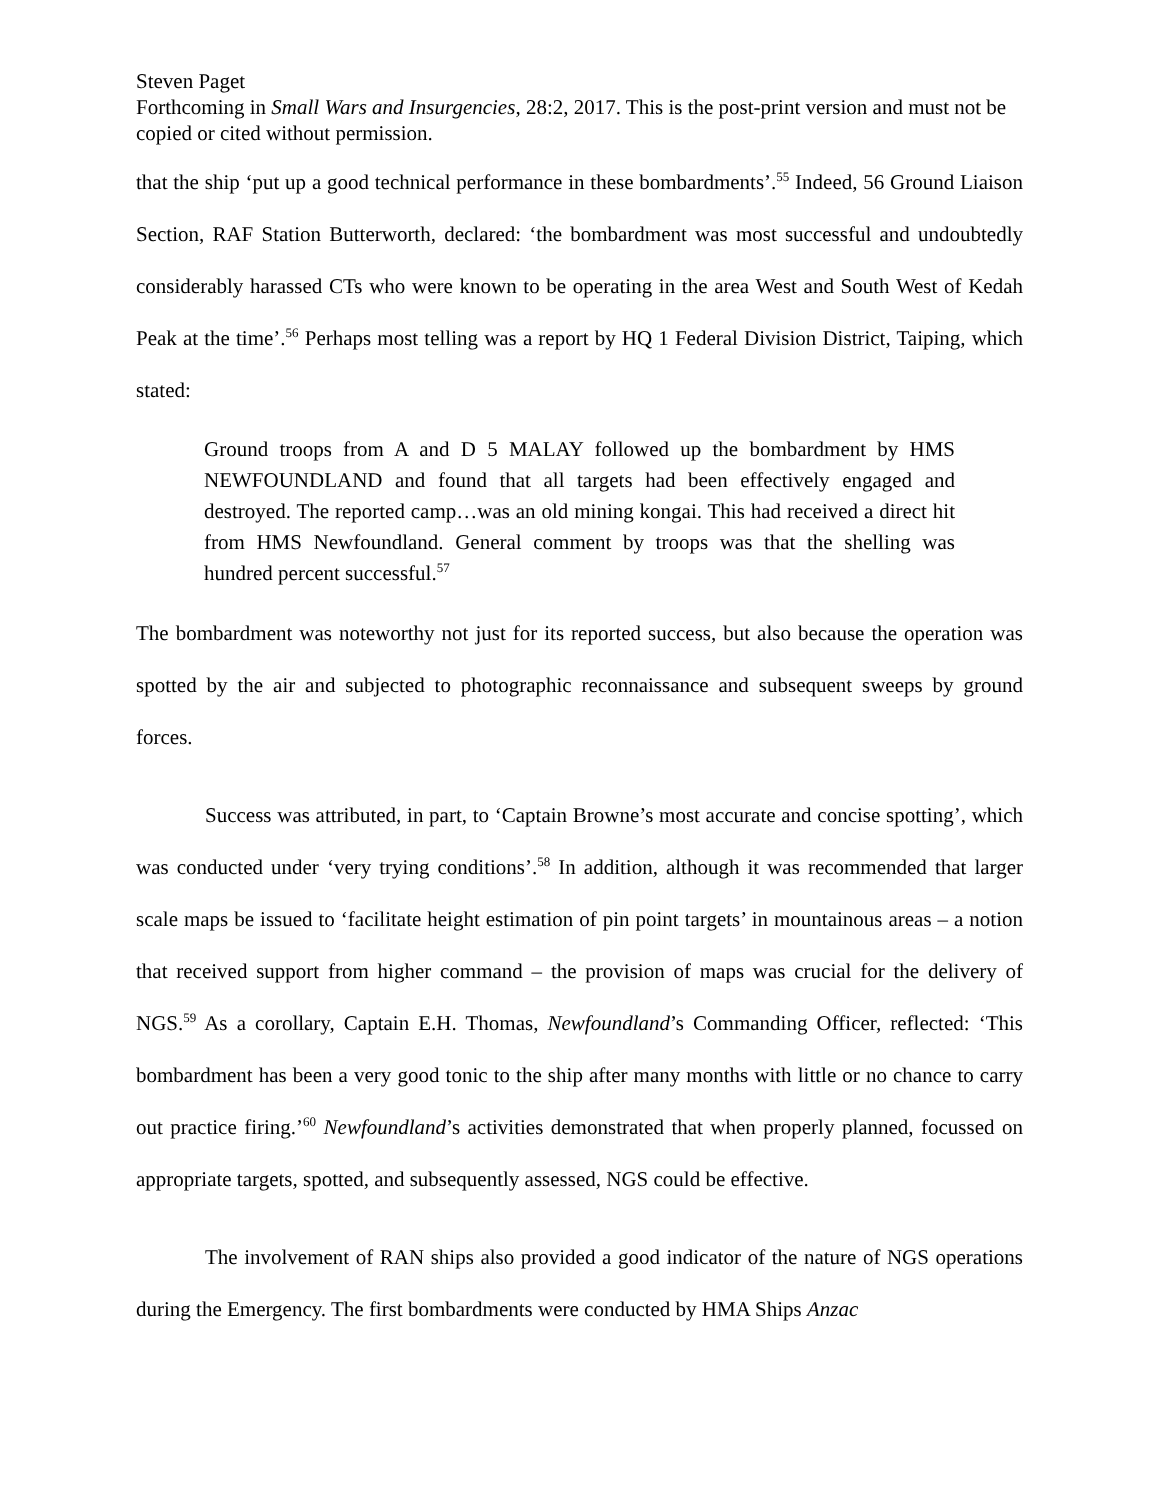Steven Paget
Forthcoming in Small Wars and Insurgencies, 28:2, 2017. This is the post-print version and must not be copied or cited without permission.
that the ship ‘put up a good technical performance in these bombardments’.<sup>55</sup> Indeed, 56 Ground Liaison Section, RAF Station Butterworth, declared: ‘the bombardment was most successful and undoubtedly considerably harassed CTs who were known to be operating in the area West and South West of Kedah Peak at the time’.<sup>56</sup> Perhaps most telling was a report by HQ 1 Federal Division District, Taiping, which stated:
Ground troops from A and D 5 MALAY followed up the bombardment by HMS NEWFOUNDLAND and found that all targets had been effectively engaged and destroyed. The reported camp…was an old mining kongai. This had received a direct hit from HMS Newfoundland. General comment by troops was that the shelling was hundred percent successful.<sup>57</sup>
The bombardment was noteworthy not just for its reported success, but also because the operation was spotted by the air and subjected to photographic reconnaissance and subsequent sweeps by ground forces.
Success was attributed, in part, to ‘Captain Browne’s most accurate and concise spotting’, which was conducted under ‘very trying conditions’.<sup>58</sup> In addition, although it was recommended that larger scale maps be issued to ‘facilitate height estimation of pin point targets’ in mountainous areas – a notion that received support from higher command – the provision of maps was crucial for the delivery of NGS.<sup>59</sup> As a corollary, Captain E.H. Thomas, Newfoundland’s Commanding Officer, reflected: ‘This bombardment has been a very good tonic to the ship after many months with little or no chance to carry out practice firing.’<sup>60</sup> Newfoundland’s activities demonstrated that when properly planned, focussed on appropriate targets, spotted, and subsequently assessed, NGS could be effective.
The involvement of RAN ships also provided a good indicator of the nature of NGS operations during the Emergency. The first bombardments were conducted by HMA Ships Anzac